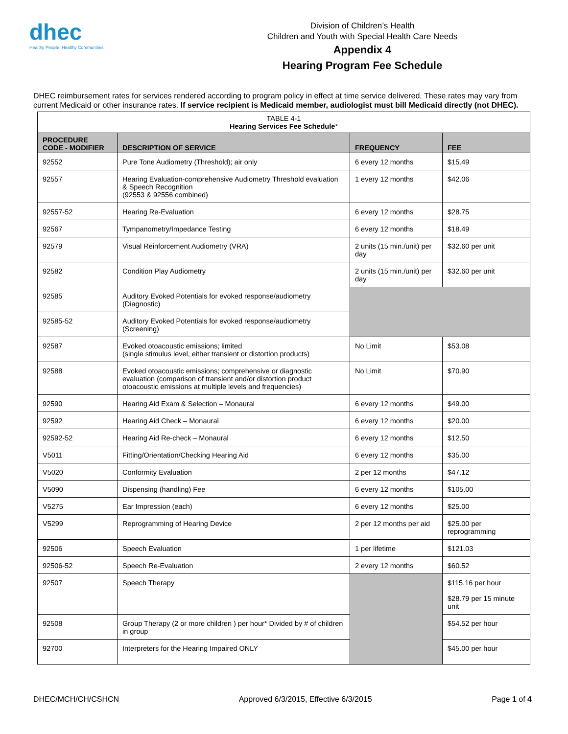dhec
Healthy People. Healthy Communities
Division of Children’s Health
Children and Youth with Special Health Care Needs
Appendix 4
Hearing Program Fee Schedule
DHEC reimbursement rates for services rendered according to program policy in effect at time service delivered. These rates may vary from current Medicaid or other insurance rates. If service recipient is Medicaid member, audiologist must bill Medicaid directly (not DHEC).
| TABLE 4-1 Hearing Services Fee Schedule * | | | |
| PROCEDURE CODE - MODIFIER | DESCRIPTION OF SERVICE | FREQUENCY | FEE |
| 92552 | Pure Tone Audiometry (Threshold); air only | 6 every 12 months | $15.49 |
| 92557 | Hearing Evaluation-comprehensive Audiometry Threshold evaluation & Speech Recognition (92553 & 92556 combined) | 1 every 12 months | $42.06 |
| 92557-52 | Hearing Re-Evaluation | 6 every 12 months | $28.75 |
| 92567 | Tympanometry/Impedance Testing | 6 every 12 months | $18.49 |
| 92579 | Visual Reinforcement Audiometry (VRA) | 2 units (15 min./unit) per day | $32.60 per unit |
| 92582 | Condition Play Audiometry | 2 units (15 min./unit) per day | $32.60 per unit |
| 92585 | Auditory Evoked Potentials for evoked response/audiometry (Diagnostic) | | |
| 92585-52 | Auditory Evoked Potentials for evoked response/audiometry (Screening) | | |
| 92587 | Evoked otoacoustic emissions; limited (single stimulus level, either transient or distortion products) | No Limit | $53.08 |
| 92588 | Evoked otoacoustic emissions; comprehensive or diagnostic evaluation (comparison of transient and/or distortion product otoacoustic emissions at multiple levels and frequencies) | No Limit | $70.90 |
| 92590 | Hearing Aid Exam & Selection – Monaural | 6 every 12 months | $49.00 |
| 92592 | Hearing Aid Check – Monaural | 6 every 12 months | $20.00 |
| 92592-52 | Hearing Aid Re-check – Monaural | 6 every 12 months | $12.50 |
| V5011 | Fitting/Orientation/Checking Hearing Aid | 6 every 12 months | $35.00 |
| V5020 | Conformity Evaluation | 2 per 12 months | $47.12 |
| V5090 | Dispensing (handling) Fee | 6 every 12 months | $105.00 |
| V5275 | Ear Impression (each) | 6 every 12 months | $25.00 |
| V5299 | Reprogramming of Hearing Device | 2 per 12 months per aid | $25.00 per reprogramming |
| 92506 | Speech Evaluation | 1 per lifetime | $121.03 |
| 92506-52 | Speech Re-Evaluation | 2 every 12 months | $60.52 |
| 92507 | Speech Therapy | | $115.16 per hour $28.79 per 15 minute unit |
| 92508 | Group Therapy (2 or more children ) per hour* Divided by # of children in group | | $54.52 per hour |
| 92700 | Interpreters for the Hearing Impaired ONLY | | $45.00 per hour |
DHEC/MCH/CH/CSHCN Approved 6/3/2015, Effective 6/3/2015 Page 1 of 4